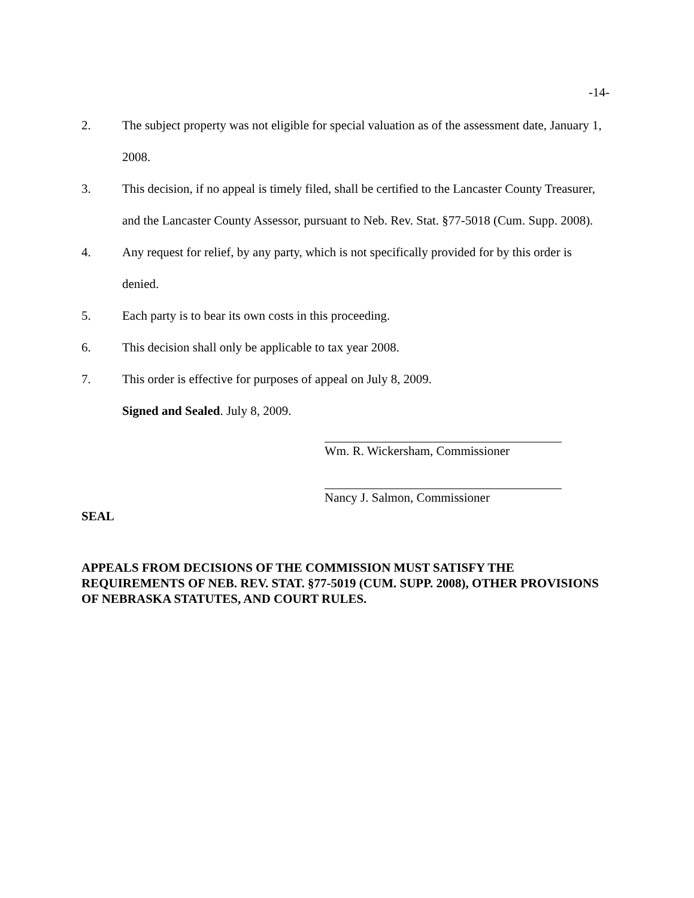-14-
2. The subject property was not eligible for special valuation as of the assessment date, January 1, 2008.
3. This decision, if no appeal is timely filed, shall be certified to the Lancaster County Treasurer, and the Lancaster County Assessor, pursuant to Neb. Rev. Stat. §77-5018 (Cum. Supp. 2008).
4. Any request for relief, by any party, which is not specifically provided for by this order is denied.
5. Each party is to bear its own costs in this proceeding.
6. This decision shall only be applicable to tax year 2008.
7. This order is effective for purposes of appeal on July 8, 2009.
Signed and Sealed. July 8, 2009.
Wm. R. Wickersham, Commissioner
Nancy J. Salmon, Commissioner
SEAL
APPEALS FROM DECISIONS OF THE COMMISSION MUST SATISFY THE REQUIREMENTS OF NEB. REV. STAT. §77-5019 (CUM. SUPP. 2008), OTHER PROVISIONS OF NEBRASKA STATUTES, AND COURT RULES.